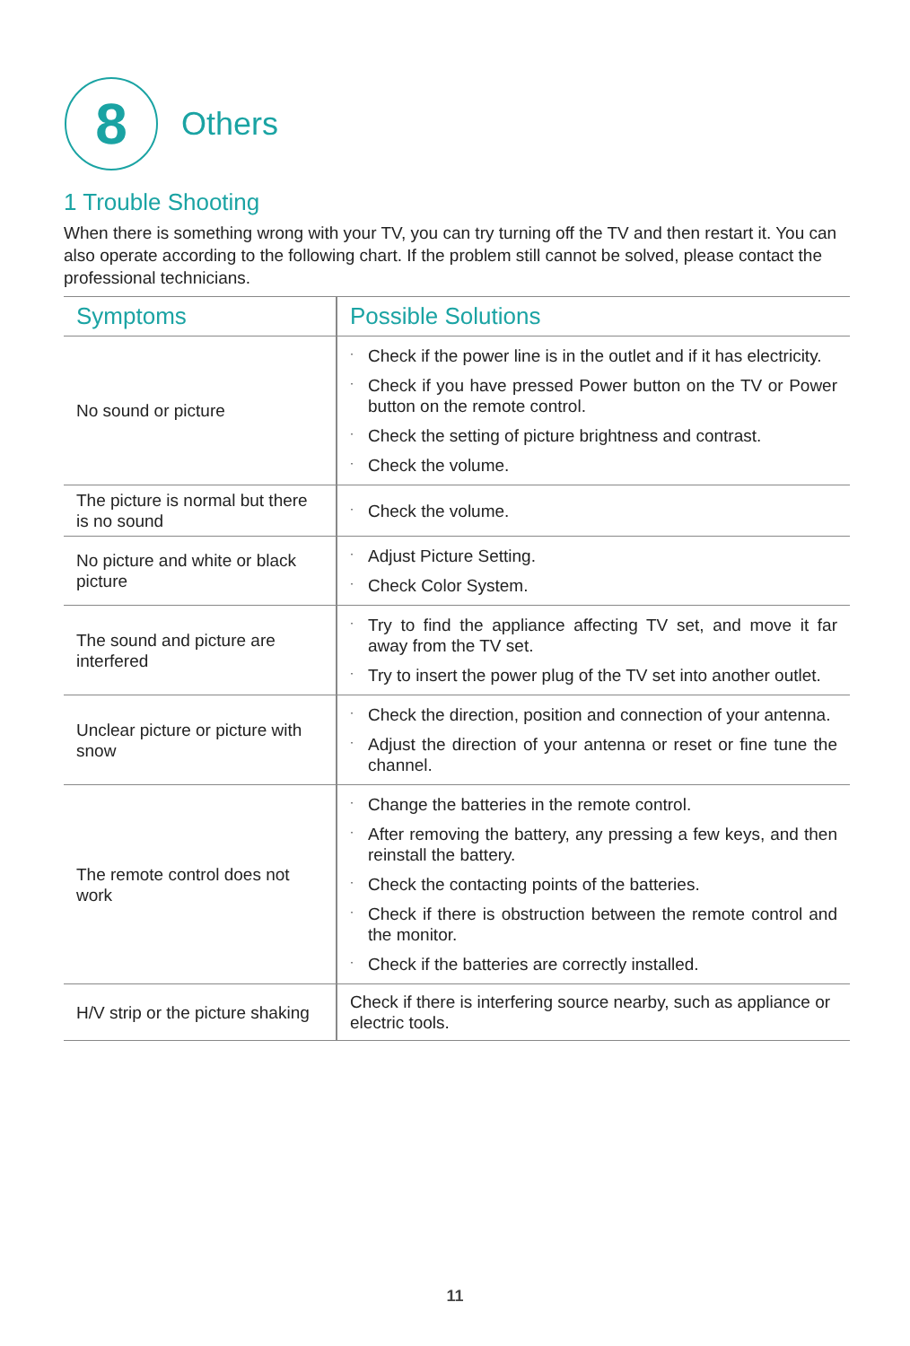8
Others
1 Trouble Shooting
When there is something wrong with your TV, you can try turning off the TV and then restart it. You can also operate according to the following chart. If the problem still cannot be solved, please contact the professional technicians.
| Symptoms | Possible Solutions |
| --- | --- |
| No sound or picture | · Check if the power line is in the outlet and if it has electricity. · Check if you have pressed Power button on the TV or Power button on the remote control. · Check the setting of picture brightness and contrast. · Check the volume. |
| The picture is normal but there is no sound | · Check the volume. |
| No picture and white or black picture | · Adjust Picture Setting. · Check Color System. |
| The sound and picture are interfered | · Try to find the appliance affecting TV set, and move it far away from the TV set. · Try to insert the power plug of the TV set into another outlet. |
| Unclear picture or picture with snow | · Check the direction, position and connection of your antenna. · Adjust the direction of your antenna or reset or fine tune the channel. |
| The remote control does not work | · Change the batteries in the remote control. · After removing the battery, any pressing a few keys, and then reinstall the battery. · Check the contacting points of the batteries. · Check if there is obstruction between the remote control and the monitor. · Check if the batteries are correctly installed. |
| H/V strip or the picture shaking | Check if there is interfering source nearby, such as appliance or electric tools. |
11